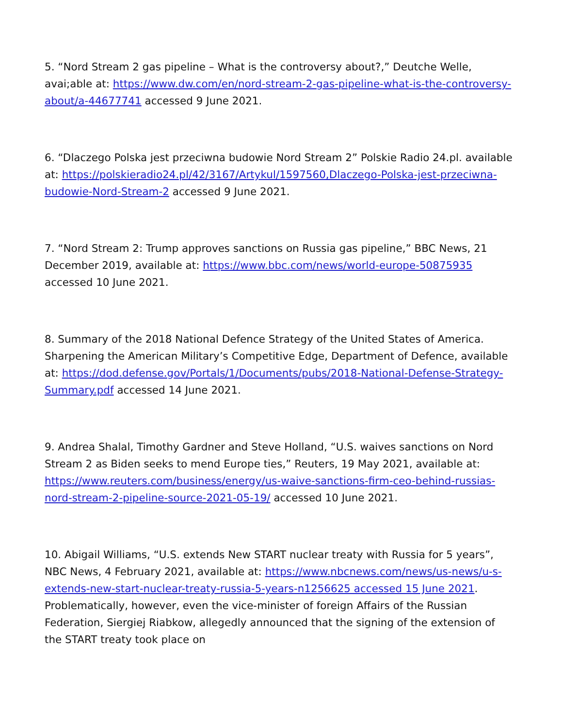5. “Nord Stream 2 gas pipeline – What is the controversy about?,” Deutche Welle, avai;able at: https://www.dw.com/en/nord-stream-2-gas-pipeline-what-is-the-controversy-about/a-44677741 accessed 9 June 2021.
6. “Dlaczego Polska jest przeciwna budowie Nord Stream 2” Polskie Radio 24.pl. available at: https://polskieradio24.pl/42/3167/Artykul/1597560,Dlaczego-Polska-jest-przeciwna-budowie-Nord-Stream-2 accessed 9 June 2021.
7. “Nord Stream 2: Trump approves sanctions on Russia gas pipeline,” BBC News, 21 December 2019, available at: https://www.bbc.com/news/world-europe-50875935 accessed 10 June 2021.
8. Summary of the 2018 National Defence Strategy of the United States of America. Sharpening the American Military’s Competitive Edge, Department of Defence, available at: https://dod.defense.gov/Portals/1/Documents/pubs/2018-National-Defense-Strategy-Summary.pdf accessed 14 June 2021.
9. Andrea Shalal, Timothy Gardner and Steve Holland, “U.S. waives sanctions on Nord Stream 2 as Biden seeks to mend Europe ties,” Reuters, 19 May 2021, available at: https://www.reuters.com/business/energy/us-waive-sanctions-firm-ceo-behind-russias-nord-stream-2-pipeline-source-2021-05-19/ accessed 10 June 2021.
10. Abigail Williams, “U.S. extends New START nuclear treaty with Russia for 5 years”, NBC News, 4 February 2021, available at: https://www.nbcnews.com/news/us-news/u-s-extends-new-start-nuclear-treaty-russia-5-years-n1256625 accessed 15 June 2021. Problematically, however, even the vice-minister of foreign Affairs of the Russian Federation, Siergiej Riabkow, allegedly announced that the signing of the extension of the START treaty took place on